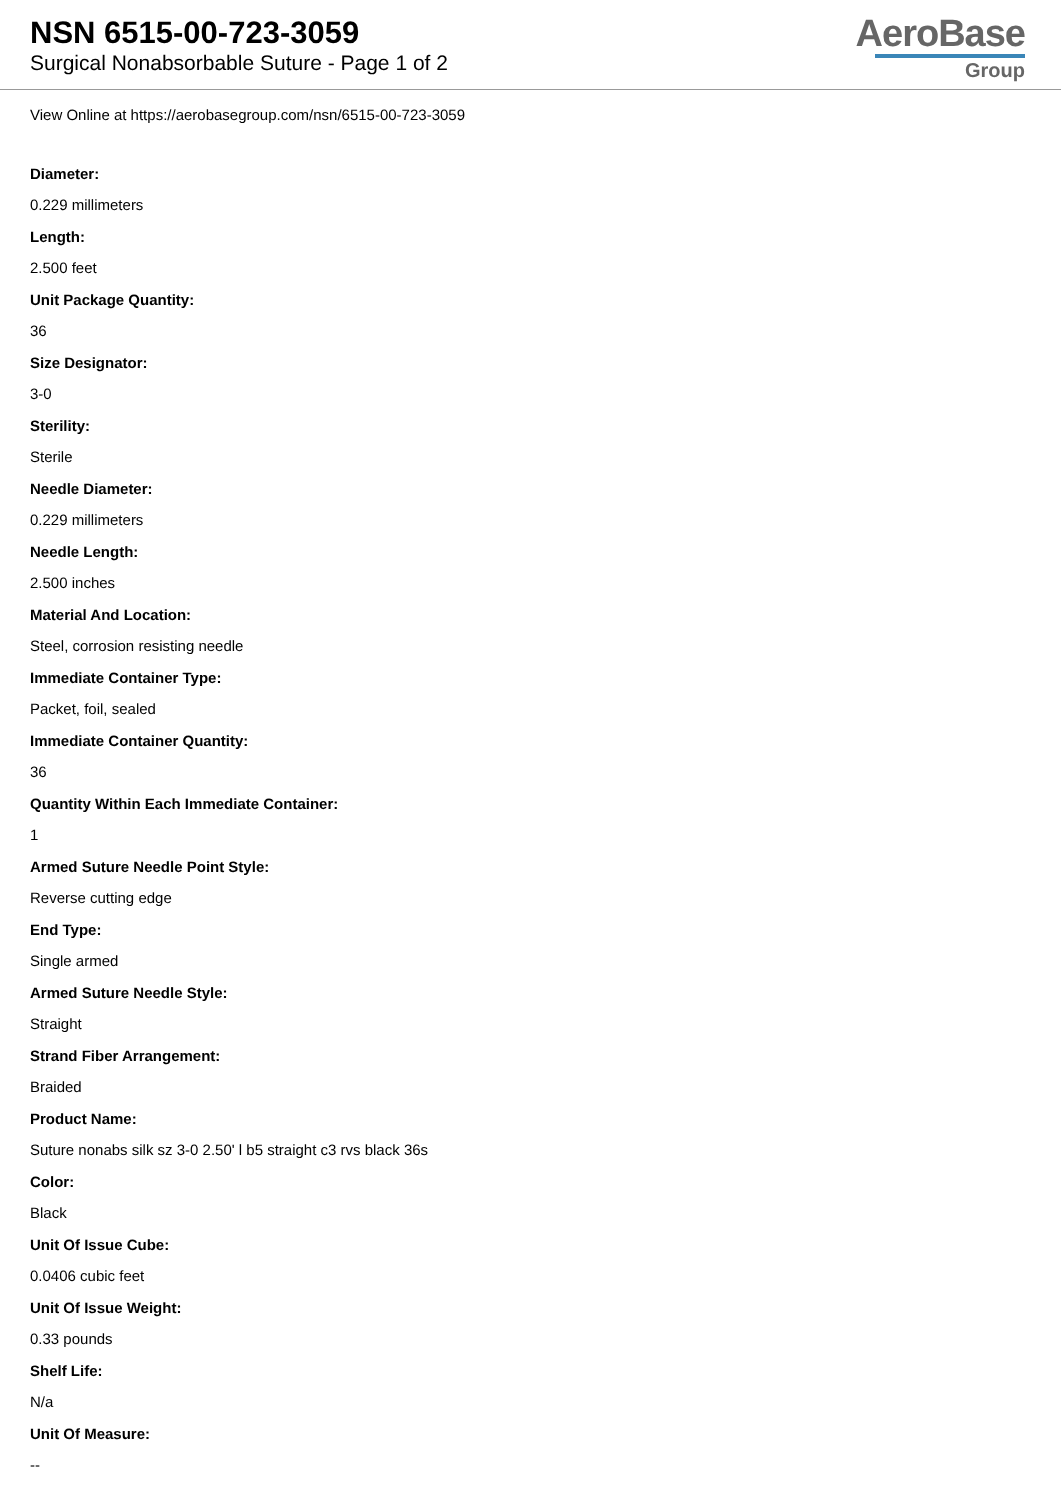NSN 6515-00-723-3059
Surgical Nonabsorbable Suture - Page 1 of 2
AeroBase
Group
View Online at https://aerobasegroup.com/nsn/6515-00-723-3059
Diameter:
0.229 millimeters
Length:
2.500 feet
Unit Package Quantity:
36
Size Designator:
3-0
Sterility:
Sterile
Needle Diameter:
0.229 millimeters
Needle Length:
2.500 inches
Material And Location:
Steel, corrosion resisting needle
Immediate Container Type:
Packet, foil, sealed
Immediate Container Quantity:
36
Quantity Within Each Immediate Container:
1
Armed Suture Needle Point Style:
Reverse cutting edge
End Type:
Single armed
Armed Suture Needle Style:
Straight
Strand Fiber Arrangement:
Braided
Product Name:
Suture nonabs silk sz 3-0 2.50' l b5 straight c3 rvs black 36s
Color:
Black
Unit Of Issue Cube:
0.0406 cubic feet
Unit Of Issue Weight:
0.33 pounds
Shelf Life:
N/a
Unit Of Measure:
--